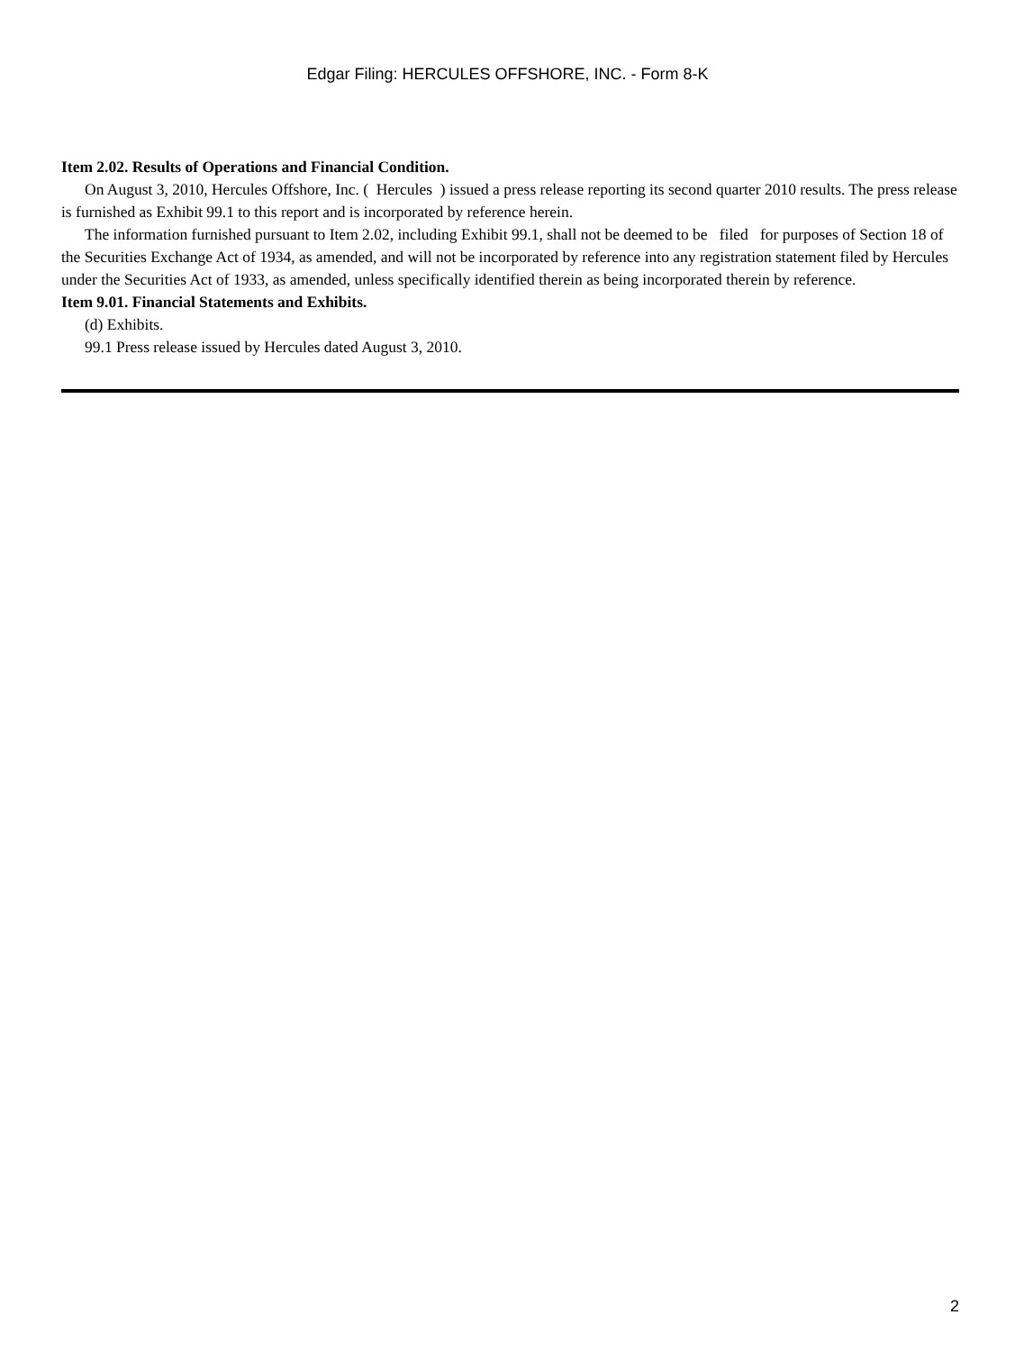Edgar Filing: HERCULES OFFSHORE, INC. - Form 8-K
Item 2.02. Results of Operations and Financial Condition.
On August 3, 2010, Hercules Offshore, Inc. ( Hercules ) issued a press release reporting its second quarter 2010 results. The press release is furnished as Exhibit 99.1 to this report and is incorporated by reference herein.
The information furnished pursuant to Item 2.02, including Exhibit 99.1, shall not be deemed to be filed for purposes of Section 18 of the Securities Exchange Act of 1934, as amended, and will not be incorporated by reference into any registration statement filed by Hercules under the Securities Act of 1933, as amended, unless specifically identified therein as being incorporated therein by reference.
Item 9.01. Financial Statements and Exhibits.
(d) Exhibits.
99.1 Press release issued by Hercules dated August 3, 2010.
2